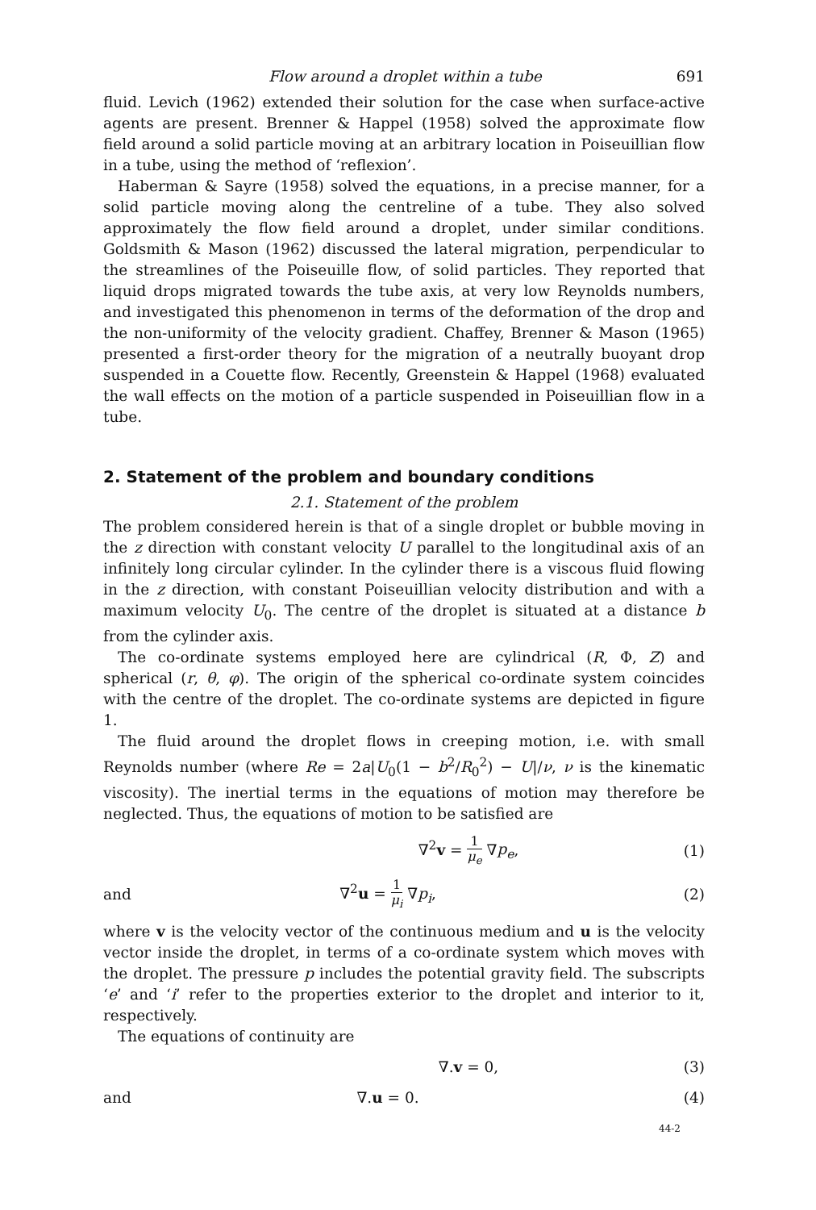Flow around a droplet within a tube 691
fluid. Levich (1962) extended their solution for the case when surface-active agents are present. Brenner & Happel (1958) solved the approximate flow field around a solid particle moving at an arbitrary location in Poiseuillian flow in a tube, using the method of ‘reflexion’.
Haberman & Sayre (1958) solved the equations, in a precise manner, for a solid particle moving along the centreline of a tube. They also solved approximately the flow field around a droplet, under similar conditions. Goldsmith & Mason (1962) discussed the lateral migration, perpendicular to the streamlines of the Poiseuille flow, of solid particles. They reported that liquid drops migrated towards the tube axis, at very low Reynolds numbers, and investigated this phenomenon in terms of the deformation of the drop and the non-uniformity of the velocity gradient. Chaffey, Brenner & Mason (1965) presented a first-order theory for the migration of a neutrally buoyant drop suspended in a Couette flow. Recently, Greenstein & Happel (1968) evaluated the wall effects on the motion of a particle suspended in Poiseuillian flow in a tube.
2. Statement of the problem and boundary conditions
2.1. Statement of the problem
The problem considered herein is that of a single droplet or bubble moving in the z direction with constant velocity U parallel to the longitudinal axis of an infinitely long circular cylinder. In the cylinder there is a viscous fluid flowing in the z direction, with constant Poiseuillian velocity distribution and with a maximum velocity U<sub>0</sub>. The centre of the droplet is situated at a distance b from the cylinder axis.
The co-ordinate systems employed here are cylindrical (R, Φ, Z) and spherical (r, θ, φ). The origin of the spherical co-ordinate system coincides with the centre of the droplet. The co-ordinate systems are depicted in figure 1.
The fluid around the droplet flows in creeping motion, i.e. with small Reynolds number (where Re = 2a|U<sub>0</sub>(1 − b<sup>2</sup>/R<sub>0</sub><sup>2</sup>) − U|/ν, ν is the kinematic viscosity). The inertial terms in the equations of motion may therefore be neglected. Thus, the equations of motion to be satisfied are
∇<sup>2</sup>v = 1 μ<sub>e</sub> ∇p<sub>e</sub>, (1)
and ∇<sup>2</sup>u = 1 μ<sub>i</sub> ∇p<sub>i</sub>, (2)
where v is the velocity vector of the continuous medium and u is the velocity vector inside the droplet, in terms of a co-ordinate system which moves with the droplet. The pressure p includes the potential gravity field. The subscripts ‘e’ and ‘i’ refer to the properties exterior to the droplet and interior to it, respectively.
The equations of continuity are
∇.v = 0, (3)
and ∇.u = 0. (4)
44-2